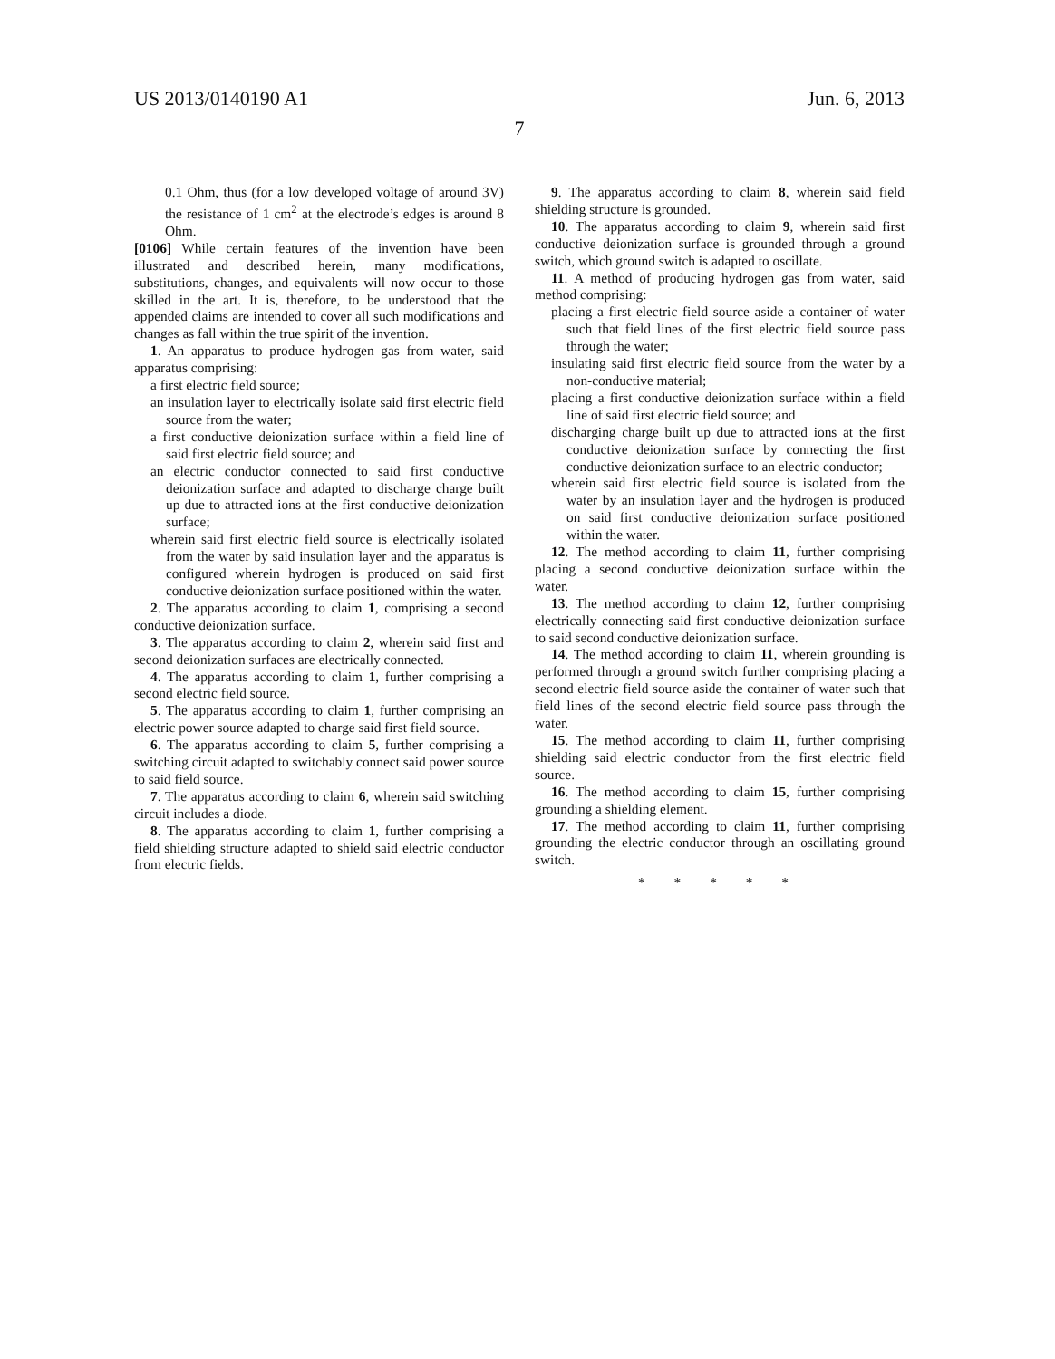US 2013/0140190 A1 Jun. 6, 2013
7
0.1 Ohm, thus (for a low developed voltage of around 3V) the resistance of 1 cm<sup>2</sup> at the electrode’s edges is around 8 Ohm.
[0106] While certain features of the invention have been illustrated and described herein, many modifications, substitutions, changes, and equivalents will now occur to those skilled in the art. It is, therefore, to be understood that the appended claims are intended to cover all such modifications and changes as fall within the true spirit of the invention.
1. An apparatus to produce hydrogen gas from water, said apparatus comprising:
a first electric field source;
an insulation layer to electrically isolate said first electric field source from the water;
a first conductive deionization surface within a field line of said first electric field source; and
an electric conductor connected to said first conductive deionization surface and adapted to discharge charge built up due to attracted ions at the first conductive deionization surface;
wherein said first electric field source is electrically isolated from the water by said insulation layer and the apparatus is configured wherein hydrogen is produced on said first conductive deionization surface positioned within the water.
2. The apparatus according to claim 1, comprising a second conductive deionization surface.
3. The apparatus according to claim 2, wherein said first and second deionization surfaces are electrically connected.
4. The apparatus according to claim 1, further comprising a second electric field source.
5. The apparatus according to claim 1, further comprising an electric power source adapted to charge said first field source.
6. The apparatus according to claim 5, further comprising a switching circuit adapted to switchably connect said power source to said field source.
7. The apparatus according to claim 6, wherein said switching circuit includes a diode.
8. The apparatus according to claim 1, further comprising a field shielding structure adapted to shield said electric conductor from electric fields.
9. The apparatus according to claim 8, wherein said field shielding structure is grounded.
10. The apparatus according to claim 9, wherein said first conductive deionization surface is grounded through a ground switch, which ground switch is adapted to oscillate.
11. A method of producing hydrogen gas from water, said method comprising:
placing a first electric field source aside a container of water such that field lines of the first electric field source pass through the water;
insulating said first electric field source from the water by a non-conductive material;
placing a first conductive deionization surface within a field line of said first electric field source; and
discharging charge built up due to attracted ions at the first conductive deionization surface by connecting the first conductive deionization surface to an electric conductor;
wherein said first electric field source is isolated from the water by an insulation layer and the hydrogen is produced on said first conductive deionization surface positioned within the water.
12. The method according to claim 11, further comprising placing a second conductive deionization surface within the water.
13. The method according to claim 12, further comprising electrically connecting said first conductive deionization surface to said second conductive deionization surface.
14. The method according to claim 11, wherein grounding is performed through a ground switch further comprising placing a second electric field source aside the container of water such that field lines of the second electric field source pass through the water.
15. The method according to claim 11, further comprising shielding said electric conductor from the first electric field source.
16. The method according to claim 15, further comprising grounding a shielding element.
17. The method according to claim 11, further comprising grounding the electric conductor through an oscillating ground switch.
* * * * *